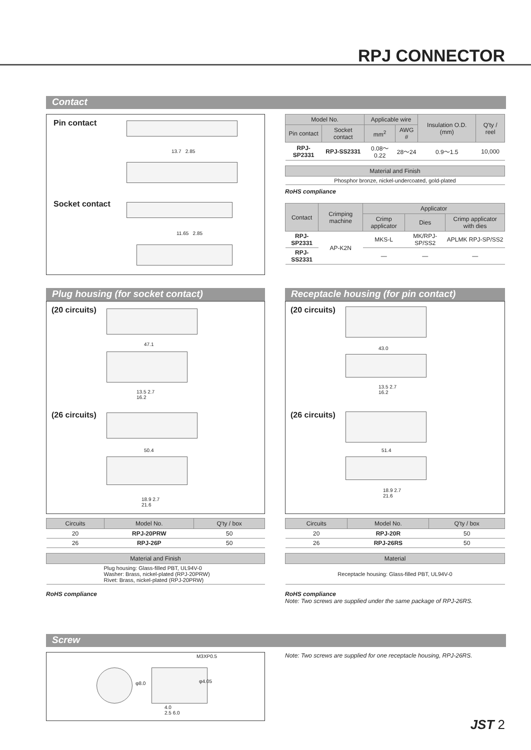RPJ CONNECTOR
Contact
Pin contact
Socket contact
13.7 2.85
11.65 2.85
| Model No. | | Applicable wire | | Insulation O.D. (mm) | Q'ty / reel |
| --- | --- | --- | --- | --- | --- |
| Pin contact | Socket contact | mm<sup>2</sup> | AWG # | | |
| RPJ-SP2331 | RPJ-SS2331 | 0.08～0.22 | 28～24 | 0.9～1.5 | 10,000 |
| Material and Finish |
| --- |
| Phosphor bronze, nickel-undercoated, gold-plated |
RoHS compliance
| Contact | Crimping machine | Applicator | | |
| --- | --- | --- | --- | --- |
| | | Crimp applicator | Dies | Crimp applicator with dies |
| RPJ-SP2331 | AP-K2N | MKS-L | MK/RPJ-SP/SS2 | APLMK RPJ-SP/SS2 |
| RPJ-SS2331 | | — | — | — |
Plug housing (for socket contact)
(20 circuits)
(26 circuits)
47.1
13.5 2.7
16.2
50.4
18.9 2.7
21.6
| Circuits | Model No. | Q'ty / box |
| --- | --- | --- |
| 20 | RPJ-20PRW | 50 |
| 26 | RPJ-26P | 50 |
| Material and Finish |
| --- |
| Plug housing: Glass-filled PBT, UL94V-0 Washer: Brass, nickel-plated (RPJ-20PRW) Rivet: Brass, nickel-plated (RPJ-20PRW) |
RoHS compliance
Receptacle housing (for pin contact)
(20 circuits)
(26 circuits)
43.0
13.5 2.7
16.2
51.4
18.9 2.7
21.6
| Circuits | Model No. | Q'ty / box |
| --- | --- | --- |
| 20 | RPJ-20R | 50 |
| 26 | RPJ-26RS | 50 |
| Material |
| --- |
| Receptacle housing: Glass-filled PBT, UL94V-0 |
RoHS compliance
Note: Two screws are supplied under the same package of RPJ-26RS.
Screw
φ8.0
M3XP0.5
φ4.05
4.0
2.5 6.0
Note: Two screws are supplied for one receptacle housing, RPJ-26RS.
JST 2